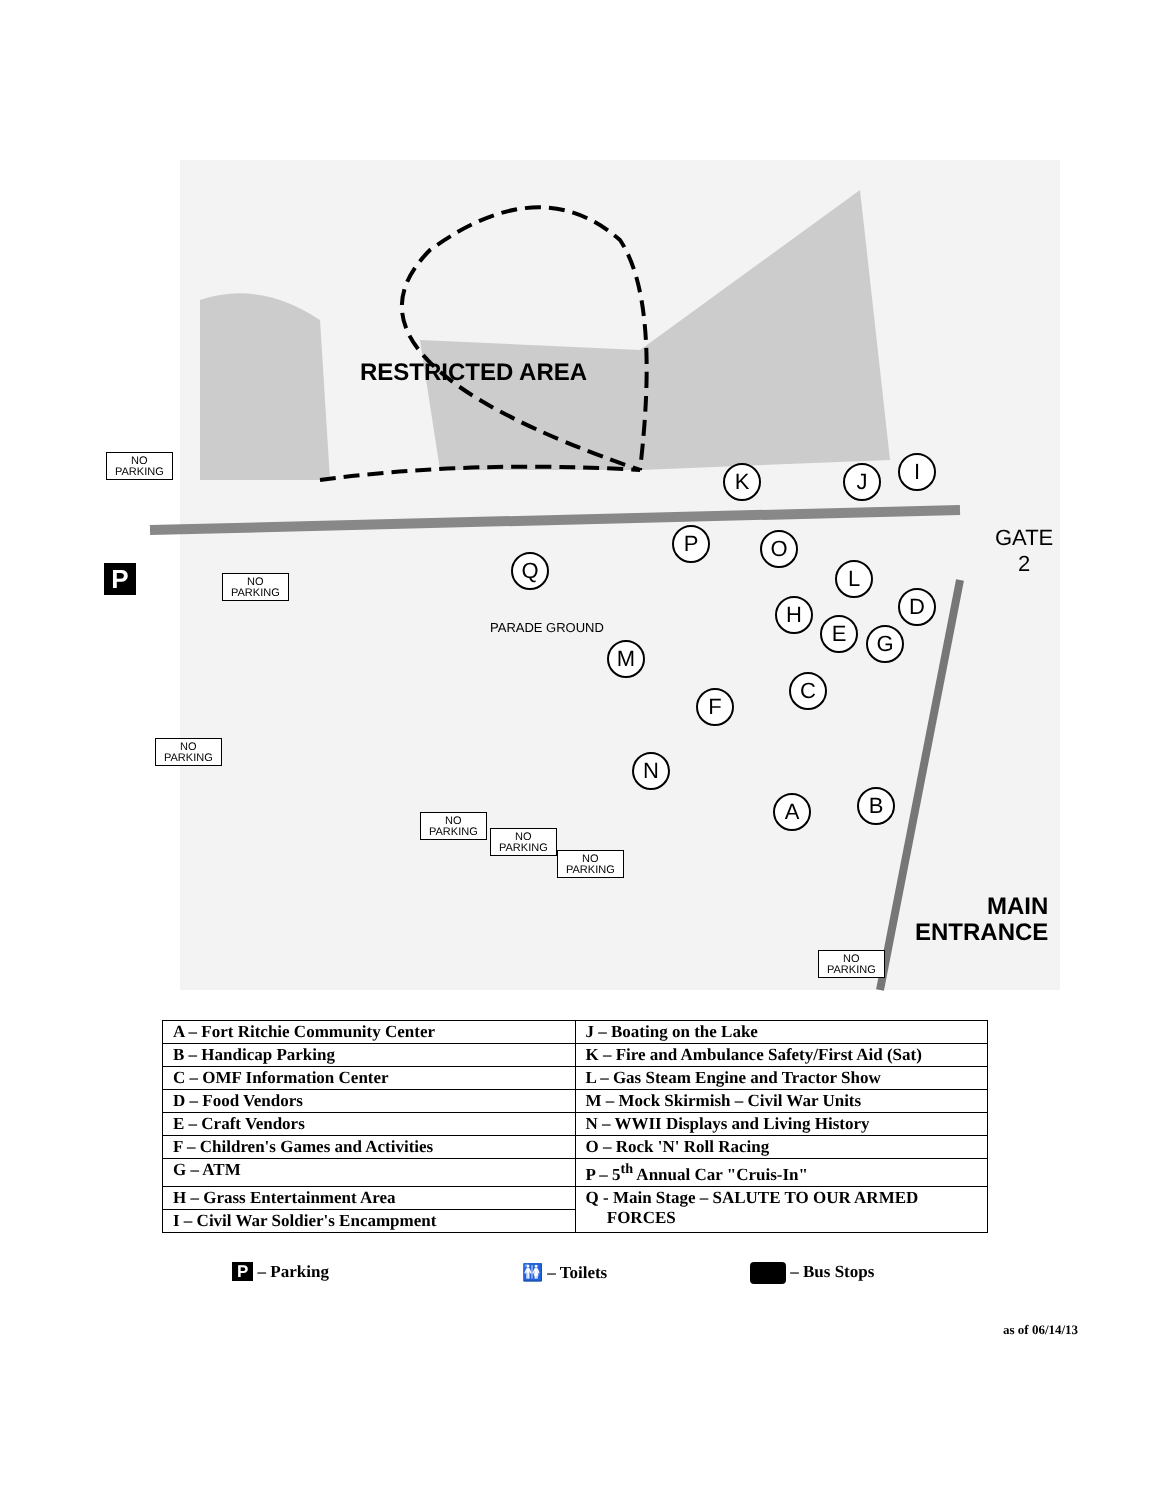RESTRICTED AREA
PARADE GROUND
GATE
2
MAIN
ENTRANCE
K J I
P O
Q L
D
H
E G
M
C
F
N
B
A
NO
PARKING
NO
PARKING
NO
PARKING
NO
PARKING
NO
PARKING
NO
PARKING
NO
PARKING
P
| A – Fort Ritchie Community Center | J – Boating on the Lake |
| B – Handicap Parking | K – Fire and Ambulance Safety/First Aid (Sat) |
| C – OMF Information Center | L – Gas Steam Engine and Tractor Show |
| D – Food Vendors | M – Mock Skirmish – Civil War Units |
| E – Craft Vendors | N – WWII Displays and Living History |
| F – Children's Games and Activities | O – Rock 'N' Roll Racing |
| G – ATM | P – 5<sup>th</sup> Annual Car "Cruis-In" |
| H – Grass Entertainment Area | Q - Main Stage – SALUTE TO OUR ARMED FORCES |
| I – Civil War Soldier's Encampment | |
P – Parking 🚻 – Toilets – Bus Stops
as of 06/14/13